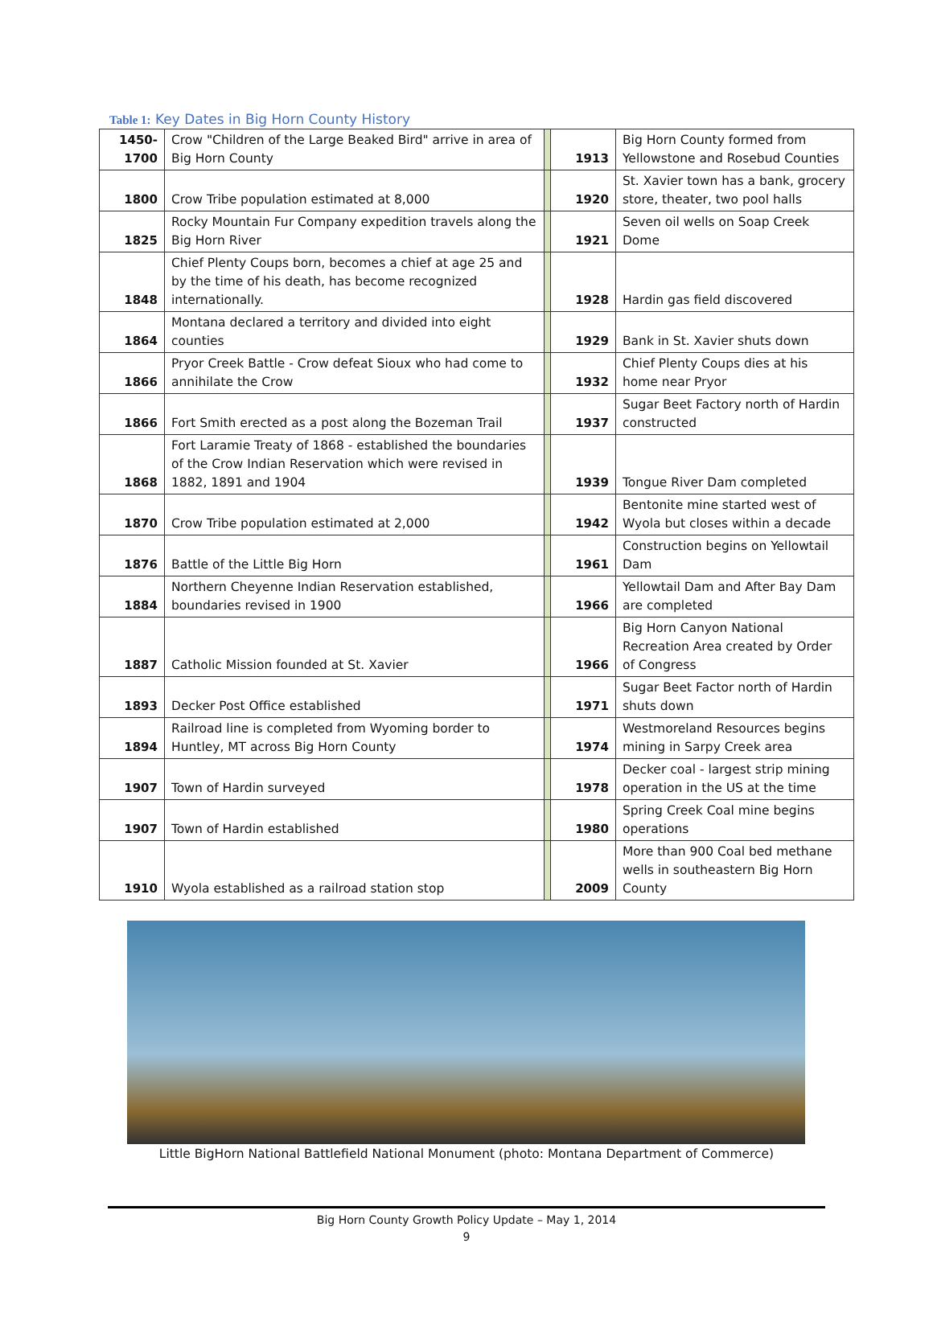Table 1: Key Dates in Big Horn County History
| 1450- 1700 | Crow "Children of the Large Beaked Bird" arrive in area of Big Horn County | | 1913 | Big Horn County formed from Yellowstone and Rosebud Counties |
| 1800 | Crow Tribe population estimated at 8,000 | | 1920 | St. Xavier town has a bank, grocery store, theater, two pool halls |
| 1825 | Rocky Mountain Fur Company expedition travels along the Big Horn River | | 1921 | Seven oil wells on Soap Creek Dome |
| 1848 | Chief Plenty Coups born, becomes a chief at age 25 and by the time of his death, has become recognized internationally. | | 1928 | Hardin gas field discovered |
| 1864 | Montana declared a territory and divided into eight counties | | 1929 | Bank in St. Xavier shuts down |
| 1866 | Pryor Creek Battle - Crow defeat Sioux who had come to annihilate the Crow | | 1932 | Chief Plenty Coups dies at his home near Pryor |
| 1866 | Fort Smith erected as a post along the Bozeman Trail | | 1937 | Sugar Beet Factory north of Hardin constructed |
| 1868 | Fort Laramie Treaty of 1868 - established the boundaries of the Crow Indian Reservation which were revised in 1882, 1891 and 1904 | | 1939 | Tongue River Dam completed |
| 1870 | Crow Tribe population estimated at 2,000 | | 1942 | Bentonite mine started west of Wyola but closes within a decade |
| 1876 | Battle of the Little Big Horn | | 1961 | Construction begins on Yellowtail Dam |
| 1884 | Northern Cheyenne Indian Reservation established, boundaries revised in 1900 | | 1966 | Yellowtail Dam and After Bay Dam are completed |
| 1887 | Catholic Mission founded at St. Xavier | | 1966 | Big Horn Canyon National Recreation Area created by Order of Congress |
| 1893 | Decker Post Office established | | 1971 | Sugar Beet Factor north of Hardin shuts down |
| 1894 | Railroad line is completed from Wyoming border to Huntley, MT across Big Horn County | | 1974 | Westmoreland Resources begins mining in Sarpy Creek area |
| 1907 | Town of Hardin surveyed | | 1978 | Decker coal - largest strip mining operation in the US at the time |
| 1907 | Town of Hardin established | | 1980 | Spring Creek Coal mine begins operations |
| 1910 | Wyola established as a railroad station stop | | 2009 | More than 900 Coal bed methane wells in southeastern Big Horn County |
Little BigHorn National Battlefield National Monument (photo: Montana Department of Commerce)
Big Horn County Growth Policy Update – May 1, 2014
9